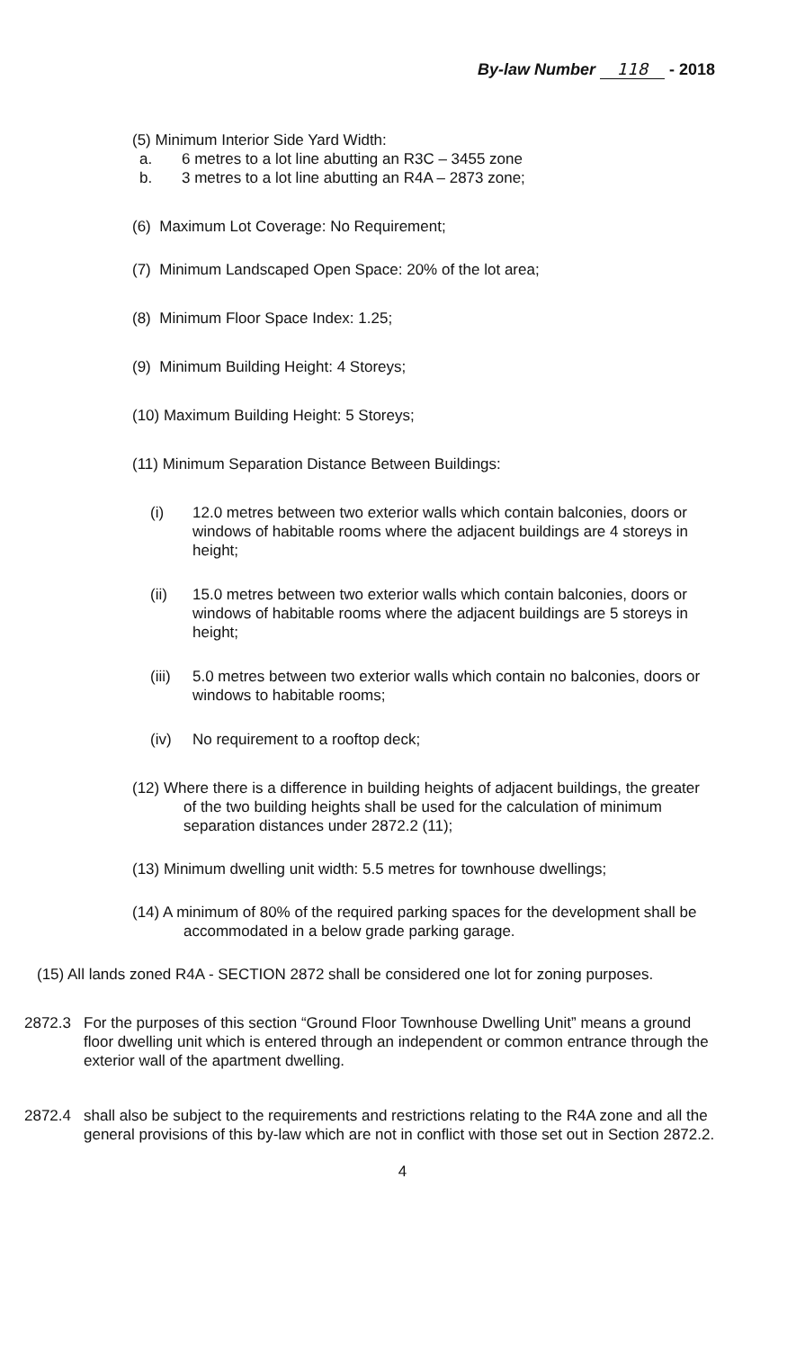By-law Number 118 - 2018
(5) Minimum Interior Side Yard Width:
a. 6 metres to a lot line abutting an R3C – 3455 zone
b. 3 metres to a lot line abutting an R4A – 2873 zone;
(6) Maximum Lot Coverage: No Requirement;
(7) Minimum Landscaped Open Space: 20% of the lot area;
(8) Minimum Floor Space Index: 1.25;
(9) Minimum Building Height: 4 Storeys;
(10) Maximum Building Height: 5 Storeys;
(11) Minimum Separation Distance Between Buildings:
(i) 12.0 metres between two exterior walls which contain balconies, doors or windows of habitable rooms where the adjacent buildings are 4 storeys in height;
(ii) 15.0 metres between two exterior walls which contain balconies, doors or windows of habitable rooms where the adjacent buildings are 5 storeys in height;
(iii) 5.0 metres between two exterior walls which contain no balconies, doors or windows to habitable rooms;
(iv) No requirement to a rooftop deck;
(12) Where there is a difference in building heights of adjacent buildings, the greater of the two building heights shall be used for the calculation of minimum separation distances under 2872.2 (11);
(13) Minimum dwelling unit width: 5.5 metres for townhouse dwellings;
(14) A minimum of 80% of the required parking spaces for the development shall be accommodated in a below grade parking garage.
(15) All lands zoned R4A - SECTION 2872 shall be considered one lot for zoning purposes.
2872.3 For the purposes of this section “Ground Floor Townhouse Dwelling Unit” means a ground floor dwelling unit which is entered through an independent or common entrance through the exterior wall of the apartment dwelling.
2872.4 shall also be subject to the requirements and restrictions relating to the R4A zone and all the general provisions of this by-law which are not in conflict with those set out in Section 2872.2.
4